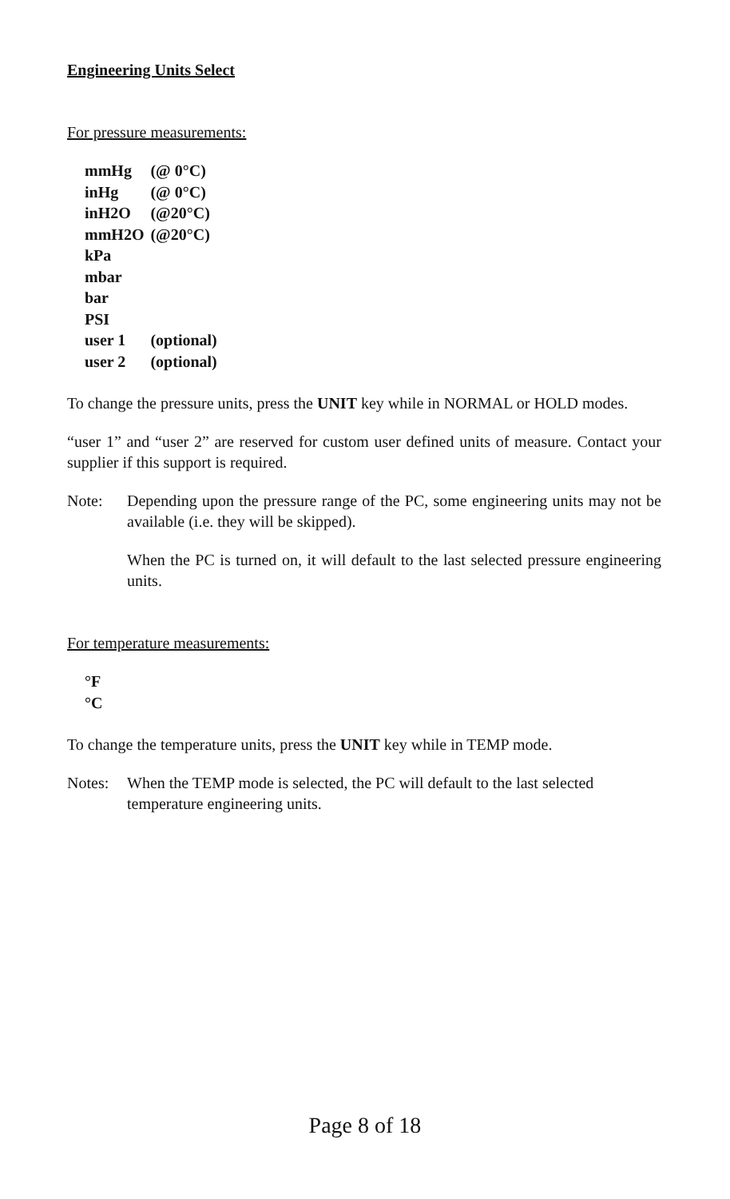Engineering Units Select
For pressure measurements:
| mmHg | (@ 0°C) |
| inHg | (@ 0°C) |
| inH2O | (@20°C) |
| mmH2O | (@20°C) |
| kPa | |
| mbar | |
| bar | |
| PSI | |
| user 1 | (optional) |
| user 2 | (optional) |
To change the pressure units, press the UNIT key while in NORMAL or HOLD modes.
“user 1” and “user 2” are reserved for custom user defined units of measure. Contact your supplier if this support is required.
Note: Depending upon the pressure range of the PC, some engineering units may not be available (i.e. they will be skipped).
When the PC is turned on, it will default to the last selected pressure engineering units.
For temperature measurements:
| °F |
| °C |
To change the temperature units, press the UNIT key while in TEMP mode.
Notes: When the TEMP mode is selected, the PC will default to the last selected temperature engineering units.
Page 8 of 18